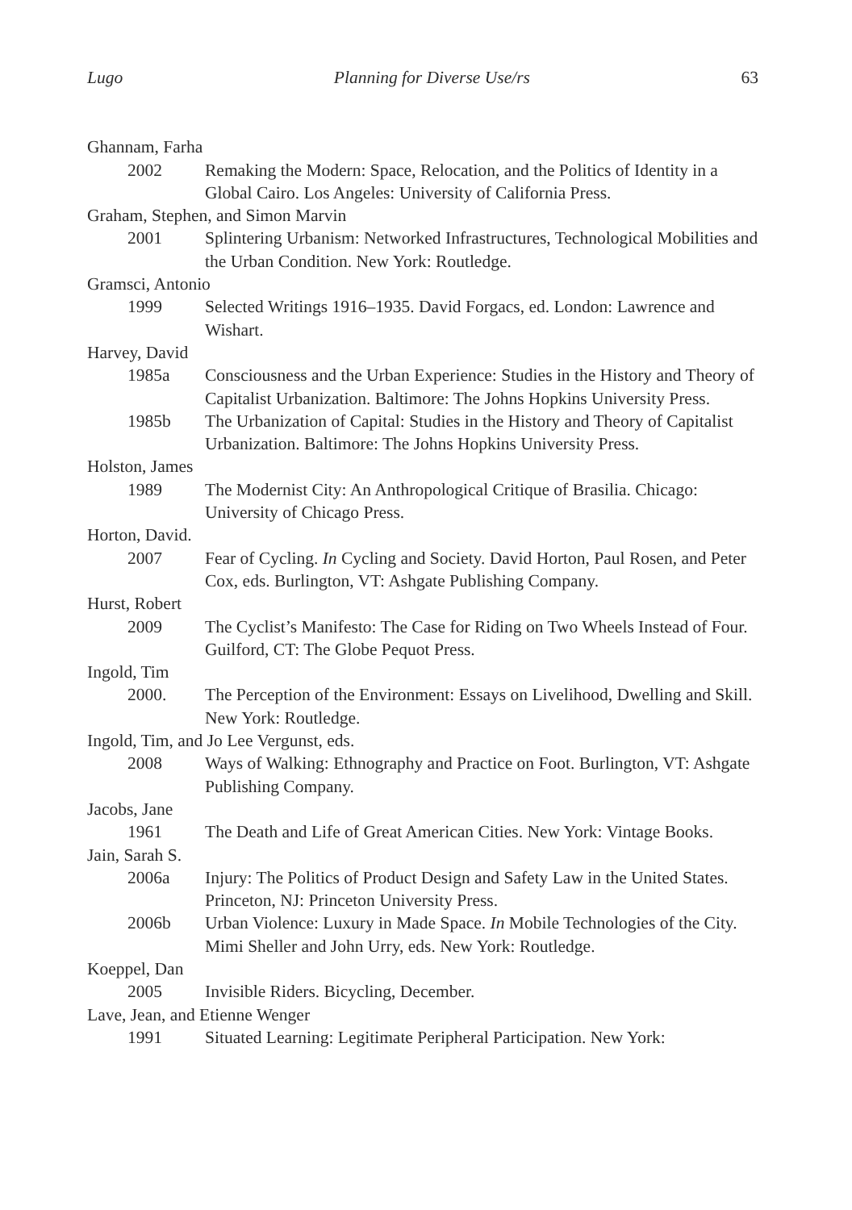Lugo Planning for Diverse Use/rs 63
Ghannam, Farha
2002 Remaking the Modern: Space, Relocation, and the Politics of Identity in a Global Cairo. Los Angeles: University of California Press.
Graham, Stephen, and Simon Marvin
2001 Splintering Urbanism: Networked Infrastructures, Technological Mobilities and the Urban Condition. New York: Routledge.
Gramsci, Antonio
1999 Selected Writings 1916–1935. David Forgacs, ed. London: Lawrence and Wishart.
Harvey, David
1985a Consciousness and the Urban Experience: Studies in the History and Theory of Capitalist Urbanization. Baltimore: The Johns Hopkins University Press.
1985b The Urbanization of Capital: Studies in the History and Theory of Capitalist Urbanization. Baltimore: The Johns Hopkins University Press.
Holston, James
1989 The Modernist City: An Anthropological Critique of Brasilia. Chicago: University of Chicago Press.
Horton, David.
2007 Fear of Cycling. In Cycling and Society. David Horton, Paul Rosen, and Peter Cox, eds. Burlington, VT: Ashgate Publishing Company.
Hurst, Robert
2009 The Cyclist’s Manifesto: The Case for Riding on Two Wheels Instead of Four. Guilford, CT: The Globe Pequot Press.
Ingold, Tim
2000. The Perception of the Environment: Essays on Livelihood, Dwelling and Skill. New York: Routledge.
Ingold, Tim, and Jo Lee Vergunst, eds.
2008 Ways of Walking: Ethnography and Practice on Foot. Burlington, VT: Ashgate Publishing Company.
Jacobs, Jane
1961 The Death and Life of Great American Cities. New York: Vintage Books.
Jain, Sarah S.
2006a Injury: The Politics of Product Design and Safety Law in the United States. Princeton, NJ: Princeton University Press.
2006b Urban Violence: Luxury in Made Space. In Mobile Technologies of the City. Mimi Sheller and John Urry, eds. New York: Routledge.
Koeppel, Dan
2005 Invisible Riders. Bicycling, December.
Lave, Jean, and Etienne Wenger
1991 Situated Learning: Legitimate Peripheral Participation. New York: